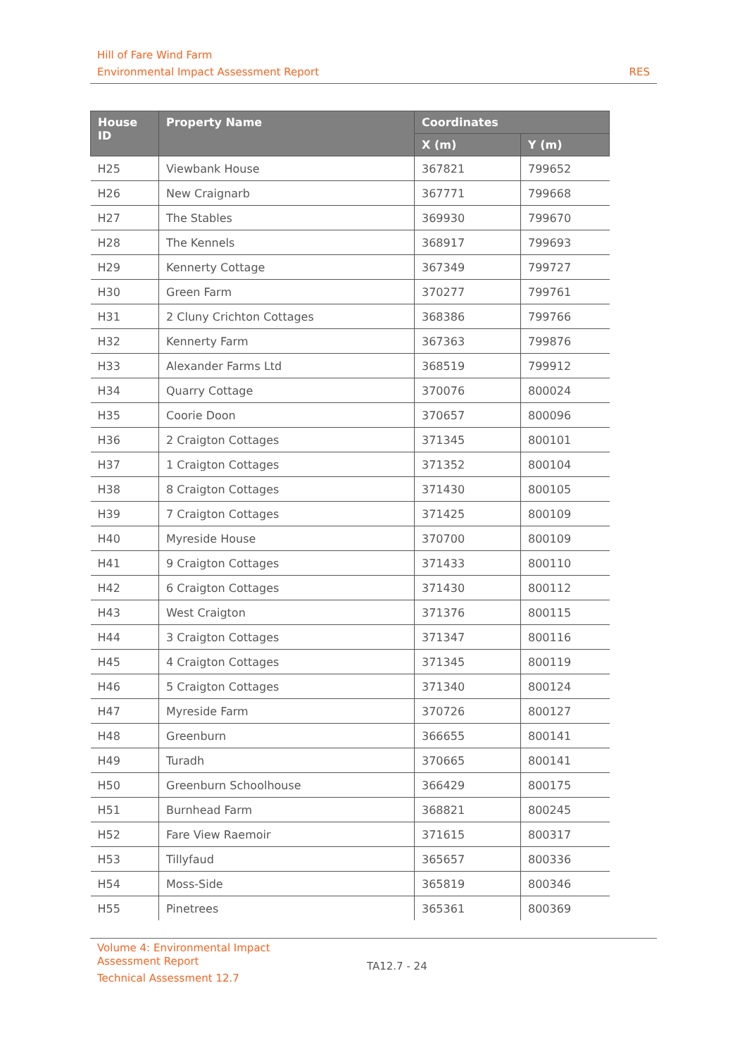Hill of Fare Wind Farm
Environmental Impact Assessment Report RES
| House ID | Property Name | Coordinates | |
| --- | --- | --- | --- |
| | | X (m) | Y (m) |
| H25 | Viewbank House | 367821 | 799652 |
| H26 | New Craignarb | 367771 | 799668 |
| H27 | The Stables | 369930 | 799670 |
| H28 | The Kennels | 368917 | 799693 |
| H29 | Kennerty Cottage | 367349 | 799727 |
| H30 | Green Farm | 370277 | 799761 |
| H31 | 2 Cluny Crichton Cottages | 368386 | 799766 |
| H32 | Kennerty Farm | 367363 | 799876 |
| H33 | Alexander Farms Ltd | 368519 | 799912 |
| H34 | Quarry Cottage | 370076 | 800024 |
| H35 | Coorie Doon | 370657 | 800096 |
| H36 | 2 Craigton Cottages | 371345 | 800101 |
| H37 | 1 Craigton Cottages | 371352 | 800104 |
| H38 | 8 Craigton Cottages | 371430 | 800105 |
| H39 | 7 Craigton Cottages | 371425 | 800109 |
| H40 | Myreside House | 370700 | 800109 |
| H41 | 9 Craigton Cottages | 371433 | 800110 |
| H42 | 6 Craigton Cottages | 371430 | 800112 |
| H43 | West Craigton | 371376 | 800115 |
| H44 | 3 Craigton Cottages | 371347 | 800116 |
| H45 | 4 Craigton Cottages | 371345 | 800119 |
| H46 | 5 Craigton Cottages | 371340 | 800124 |
| H47 | Myreside Farm | 370726 | 800127 |
| H48 | Greenburn | 366655 | 800141 |
| H49 | Turadh | 370665 | 800141 |
| H50 | Greenburn Schoolhouse | 366429 | 800175 |
| H51 | Burnhead Farm | 368821 | 800245 |
| H52 | Fare View Raemoir | 371615 | 800317 |
| H53 | Tillyfaud | 365657 | 800336 |
| H54 | Moss-Side | 365819 | 800346 |
| H55 | Pinetrees | 365361 | 800369 |
Volume 4: Environmental Impact
Assessment Report
Technical Assessment 12.7
TA12.7 - 24